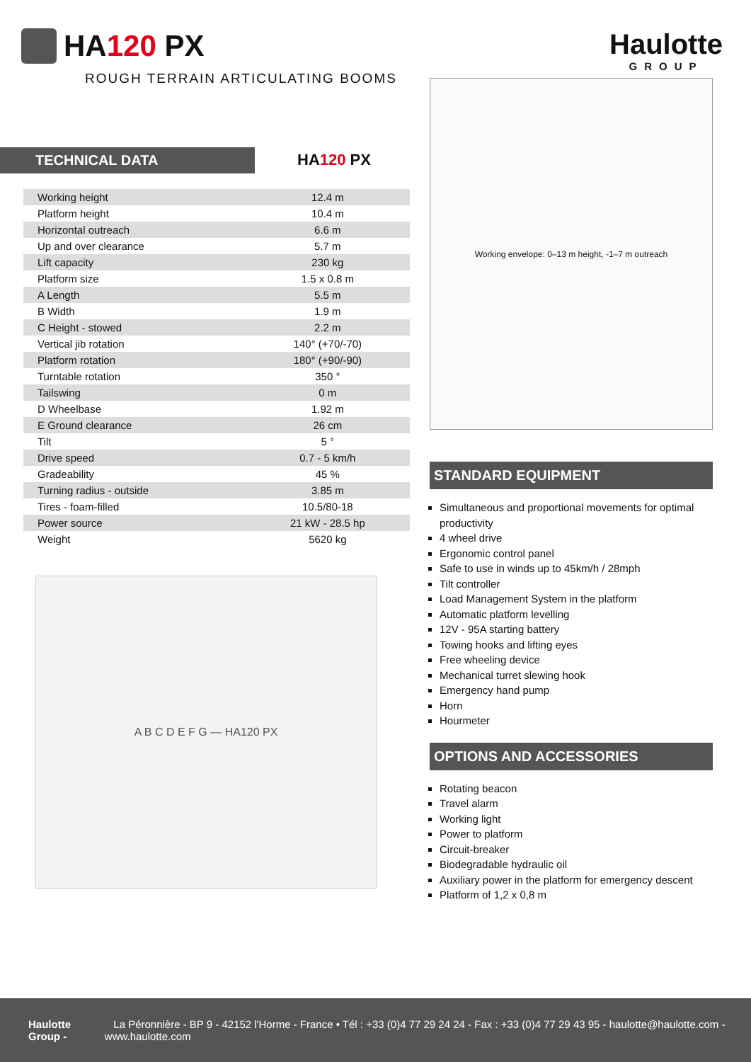HA120 PX
ROUGH TERRAIN ARTICULATING BOOMS
Haulotte
GROUP
TECHNICAL DATA HA120 PX
| Working height | 12.4 m |
| Platform height | 10.4 m |
| Horizontal outreach | 6.6 m |
| Up and over clearance | 5.7 m |
| Lift capacity | 230 kg |
| Platform size | 1.5 x 0.8 m |
| A Length | 5.5 m |
| B Width | 1.9 m |
| C Height - stowed | 2.2 m |
| Vertical jib rotation | 140° (+70/-70) |
| Platform rotation | 180° (+90/-90) |
| Turntable rotation | 350 ° |
| Tailswing | 0 m |
| D Wheelbase | 1.92 m |
| E Ground clearance | 26 cm |
| Tilt | 5 ° |
| Drive speed | 0.7 - 5 km/h |
| Gradeability | 45 % |
| Turning radius - outside | 3.85 m |
| Tires - foam-filled | 10.5/80-18 |
| Power source | 21 kW - 28.5 hp |
| Weight | 5620 kg |
A B C D E F G — HA120 PX
Working envelope: 0–13 m height, -1–7 m outreach
STANDARD EQUIPMENT
Simultaneous and proportional movements for optimal productivity
4 wheel drive
Ergonomic control panel
Safe to use in winds up to 45km/h / 28mph
Tilt controller
Load Management System in the platform
Automatic platform levelling
12V - 95A starting battery
Towing hooks and lifting eyes
Free wheeling device
Mechanical turret slewing hook
Emergency hand pump
Horn
Hourmeter
OPTIONS AND ACCESSORIES
Rotating beacon
Travel alarm
Working light
Power to platform
Circuit-breaker
Biodegradable hydraulic oil
Auxiliary power in the platform for emergency descent
Platform of 1,2 x 0,8 m
Haulotte Group - La Péronnière - BP 9 - 42152 l'Horme - France • Tél : +33 (0)4 77 29 24 24 - Fax : +33 (0)4 77 29 43 95 - haulotte@haulotte.com - www.haulotte.com